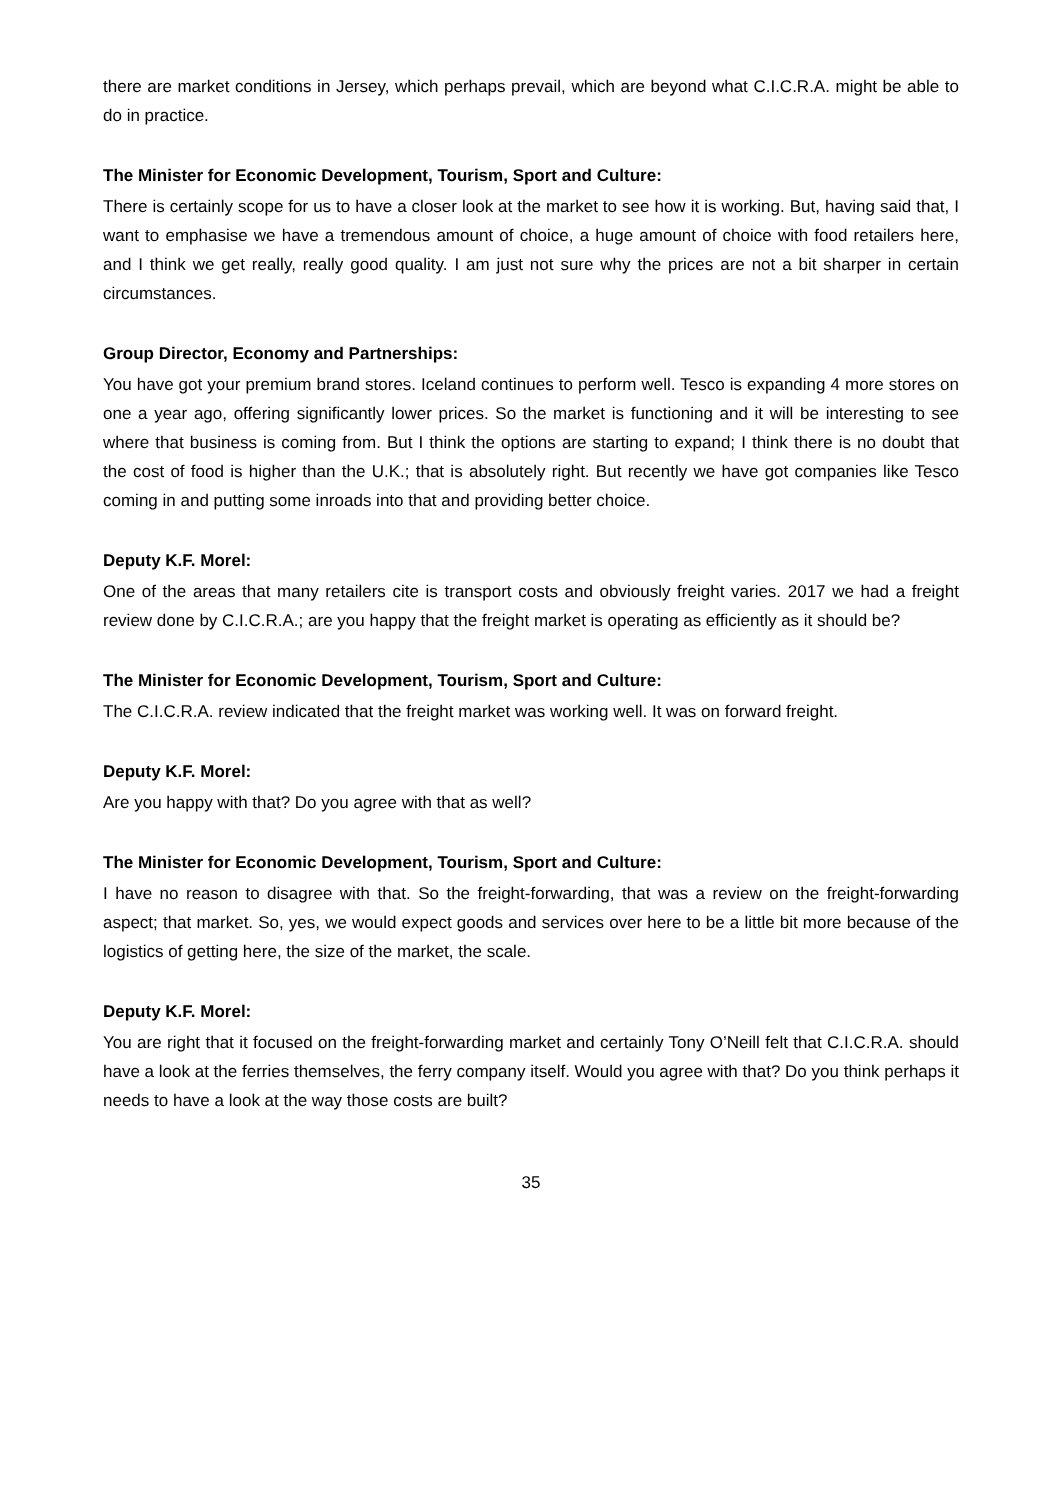there are market conditions in Jersey, which perhaps prevail, which are beyond what C.I.C.R.A. might be able to do in practice.
The Minister for Economic Development, Tourism, Sport and Culture:
There is certainly scope for us to have a closer look at the market to see how it is working. But, having said that, I want to emphasise we have a tremendous amount of choice, a huge amount of choice with food retailers here, and I think we get really, really good quality. I am just not sure why the prices are not a bit sharper in certain circumstances.
Group Director, Economy and Partnerships:
You have got your premium brand stores. Iceland continues to perform well. Tesco is expanding 4 more stores on one a year ago, offering significantly lower prices. So the market is functioning and it will be interesting to see where that business is coming from. But I think the options are starting to expand; I think there is no doubt that the cost of food is higher than the U.K.; that is absolutely right. But recently we have got companies like Tesco coming in and putting some inroads into that and providing better choice.
Deputy K.F. Morel:
One of the areas that many retailers cite is transport costs and obviously freight varies. 2017 we had a freight review done by C.I.C.R.A.; are you happy that the freight market is operating as efficiently as it should be?
The Minister for Economic Development, Tourism, Sport and Culture:
The C.I.C.R.A. review indicated that the freight market was working well. It was on forward freight.
Deputy K.F. Morel:
Are you happy with that? Do you agree with that as well?
The Minister for Economic Development, Tourism, Sport and Culture:
I have no reason to disagree with that. So the freight-forwarding, that was a review on the freight-forwarding aspect; that market. So, yes, we would expect goods and services over here to be a little bit more because of the logistics of getting here, the size of the market, the scale.
Deputy K.F. Morel:
You are right that it focused on the freight-forwarding market and certainly Tony O’Neill felt that C.I.C.R.A. should have a look at the ferries themselves, the ferry company itself. Would you agree with that? Do you think perhaps it needs to have a look at the way those costs are built?
35